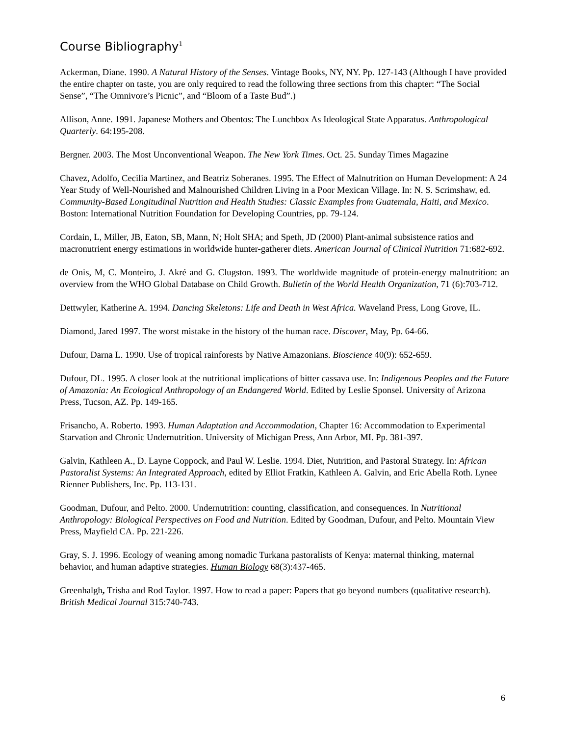Course Bibliography<sup>1</sup>
Ackerman, Diane. 1990. A Natural History of the Senses. Vintage Books, NY, NY. Pp. 127-143 (Although I have provided the entire chapter on taste, you are only required to read the following three sections from this chapter: “The Social Sense”, “The Omnivore’s Picnic”, and “Bloom of a Taste Bud”.)
Allison, Anne. 1991. Japanese Mothers and Obentos: The Lunchbox As Ideological State Apparatus. Anthropological Quarterly. 64:195-208.
Bergner. 2003. The Most Unconventional Weapon. The New York Times. Oct. 25. Sunday Times Magazine
Chavez, Adolfo, Cecilia Martinez, and Beatriz Soberanes. 1995. The Effect of Malnutrition on Human Development: A 24 Year Study of Well-Nourished and Malnourished Children Living in a Poor Mexican Village. In: N. S. Scrimshaw, ed. Community-Based Longitudinal Nutrition and Health Studies: Classic Examples from Guatemala, Haiti, and Mexico. Boston: International Nutrition Foundation for Developing Countries, pp. 79-124.
Cordain, L, Miller, JB, Eaton, SB, Mann, N; Holt SHA; and Speth, JD (2000) Plant-animal subsistence ratios and macronutrient energy estimations in worldwide hunter-gatherer diets. American Journal of Clinical Nutrition 71:682-692.
de Onis, M, C. Monteiro, J. Akré and G. Clugston. 1993. The worldwide magnitude of protein-energy malnutrition: an overview from the WHO Global Database on Child Growth. Bulletin of the World Health Organization, 71 (6):703-712.
Dettwyler, Katherine A. 1994. Dancing Skeletons: Life and Death in West Africa. Waveland Press, Long Grove, IL.
Diamond, Jared 1997. The worst mistake in the history of the human race. Discover, May, Pp. 64-66.
Dufour, Darna L. 1990. Use of tropical rainforests by Native Amazonians. Bioscience 40(9): 652-659.
Dufour, DL. 1995. A closer look at the nutritional implications of bitter cassava use. In: Indigenous Peoples and the Future of Amazonia: An Ecological Anthropology of an Endangered World. Edited by Leslie Sponsel. University of Arizona Press, Tucson, AZ. Pp. 149-165.
Frisancho, A. Roberto. 1993. Human Adaptation and Accommodation, Chapter 16: Accommodation to Experimental Starvation and Chronic Undernutrition. University of Michigan Press, Ann Arbor, MI. Pp. 381-397.
Galvin, Kathleen A., D. Layne Coppock, and Paul W. Leslie. 1994. Diet, Nutrition, and Pastoral Strategy. In: African Pastoralist Systems: An Integrated Approach, edited by Elliot Fratkin, Kathleen A. Galvin, and Eric Abella Roth. Lynee Rienner Publishers, Inc. Pp. 113-131.
Goodman, Dufour, and Pelto. 2000. Undernutrition: counting, classification, and consequences. In Nutritional Anthropology: Biological Perspectives on Food and Nutrition. Edited by Goodman, Dufour, and Pelto. Mountain View Press, Mayfield CA. Pp. 221-226.
Gray, S. J. 1996. Ecology of weaning among nomadic Turkana pastoralists of Kenya: maternal thinking, maternal behavior, and human adaptive strategies. Human Biology 68(3):437-465.
Greenhalgh, Trisha and Rod Taylor. 1997. How to read a paper: Papers that go beyond numbers (qualitative research). British Medical Journal 315:740-743.
6